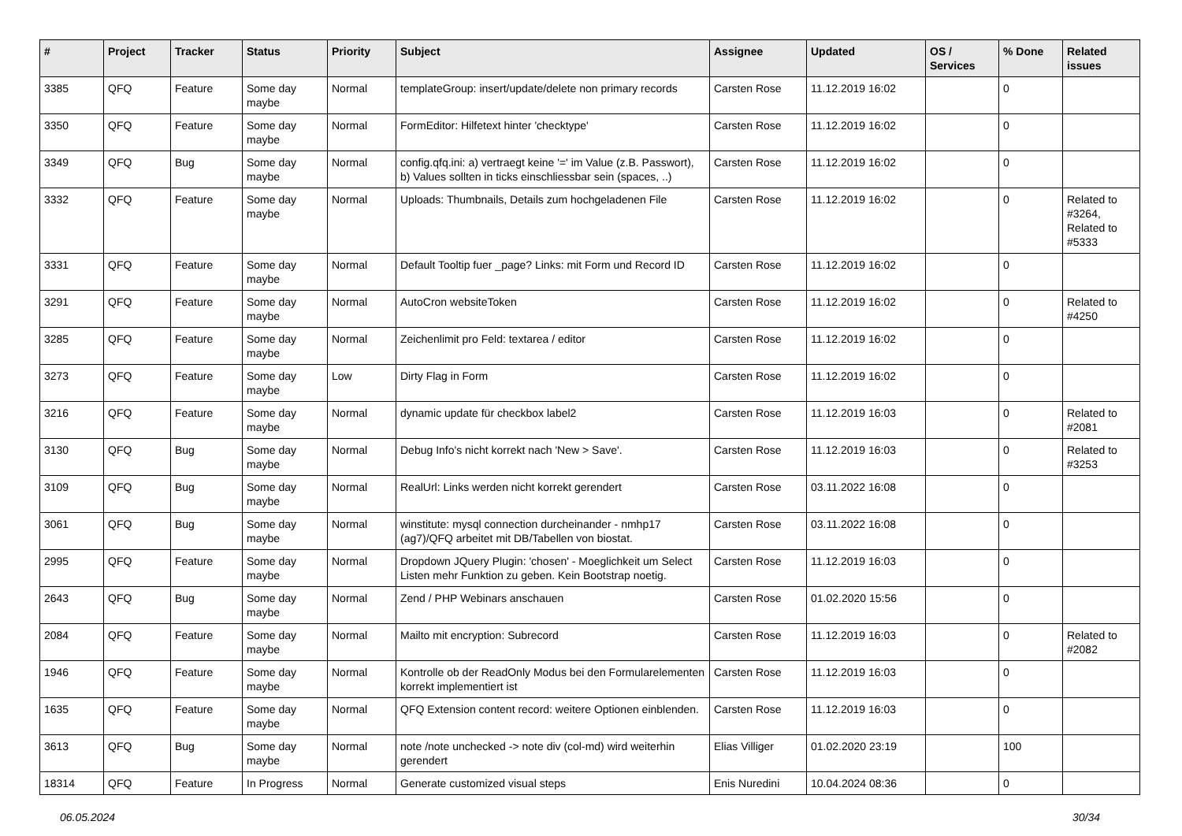| # | Project | Tracker | Status | Priority | Subject | Assignee | Updated | OS / Services | % Done | Related issues |
| --- | --- | --- | --- | --- | --- | --- | --- | --- | --- | --- |
| 3385 | QFQ | Feature | Some day maybe | Normal | templateGroup: insert/update/delete non primary records | Carsten Rose | 11.12.2019 16:02 | | 0 | |
| 3350 | QFQ | Feature | Some day maybe | Normal | FormEditor: Hilfetext hinter 'checktype' | Carsten Rose | 11.12.2019 16:02 | | 0 | |
| 3349 | QFQ | Bug | Some day maybe | Normal | config.qfq.ini: a) vertraegt keine '=' im Value (z.B. Passwort), b) Values sollten in ticks einschliessbar sein (spaces, ..) | Carsten Rose | 11.12.2019 16:02 | | 0 | |
| 3332 | QFQ | Feature | Some day maybe | Normal | Uploads: Thumbnails, Details zum hochgeladenen File | Carsten Rose | 11.12.2019 16:02 | | 0 | Related to #3264, Related to #5333 |
| 3331 | QFQ | Feature | Some day maybe | Normal | Default Tooltip fuer _page? Links: mit Form und Record ID | Carsten Rose | 11.12.2019 16:02 | | 0 | |
| 3291 | QFQ | Feature | Some day maybe | Normal | AutoCron websiteToken | Carsten Rose | 11.12.2019 16:02 | | 0 | Related to #4250 |
| 3285 | QFQ | Feature | Some day maybe | Normal | Zeichenlimit pro Feld: textarea / editor | Carsten Rose | 11.12.2019 16:02 | | 0 | |
| 3273 | QFQ | Feature | Some day maybe | Low | Dirty Flag in Form | Carsten Rose | 11.12.2019 16:02 | | 0 | |
| 3216 | QFQ | Feature | Some day maybe | Normal | dynamic update für checkbox label2 | Carsten Rose | 11.12.2019 16:03 | | 0 | Related to #2081 |
| 3130 | QFQ | Bug | Some day maybe | Normal | Debug Info's nicht korrekt nach 'New > Save'. | Carsten Rose | 11.12.2019 16:03 | | 0 | Related to #3253 |
| 3109 | QFQ | Bug | Some day maybe | Normal | RealUrl: Links werden nicht korrekt gerendert | Carsten Rose | 03.11.2022 16:08 | | 0 | |
| 3061 | QFQ | Bug | Some day maybe | Normal | winstitute: mysql connection durcheinander - nmhp17 (ag7)/QFQ arbeitet mit DB/Tabellen von biostat. | Carsten Rose | 03.11.2022 16:08 | | 0 | |
| 2995 | QFQ | Feature | Some day maybe | Normal | Dropdown JQuery Plugin: 'chosen' - Moeglichkeit um Select Listen mehr Funktion zu geben. Kein Bootstrap noetig. | Carsten Rose | 11.12.2019 16:03 | | 0 | |
| 2643 | QFQ | Bug | Some day maybe | Normal | Zend / PHP Webinars anschauen | Carsten Rose | 01.02.2020 15:56 | | 0 | |
| 2084 | QFQ | Feature | Some day maybe | Normal | Mailto mit encryption: Subrecord | Carsten Rose | 11.12.2019 16:03 | | 0 | Related to #2082 |
| 1946 | QFQ | Feature | Some day maybe | Normal | Kontrolle ob der ReadOnly Modus bei den Formularelementen korrekt implementiert ist | Carsten Rose | 11.12.2019 16:03 | | 0 | |
| 1635 | QFQ | Feature | Some day maybe | Normal | QFQ Extension content record: weitere Optionen einblenden. | Carsten Rose | 11.12.2019 16:03 | | 0 | |
| 3613 | QFQ | Bug | Some day maybe | Normal | note /note unchecked -> note div (col-md) wird weiterhin gerendert | Elias Villiger | 01.02.2020 23:19 | | 100 | |
| 18314 | QFQ | Feature | In Progress | Normal | Generate customized visual steps | Enis Nuredini | 10.04.2024 08:36 | | 0 | |
06.05.2024 30/34